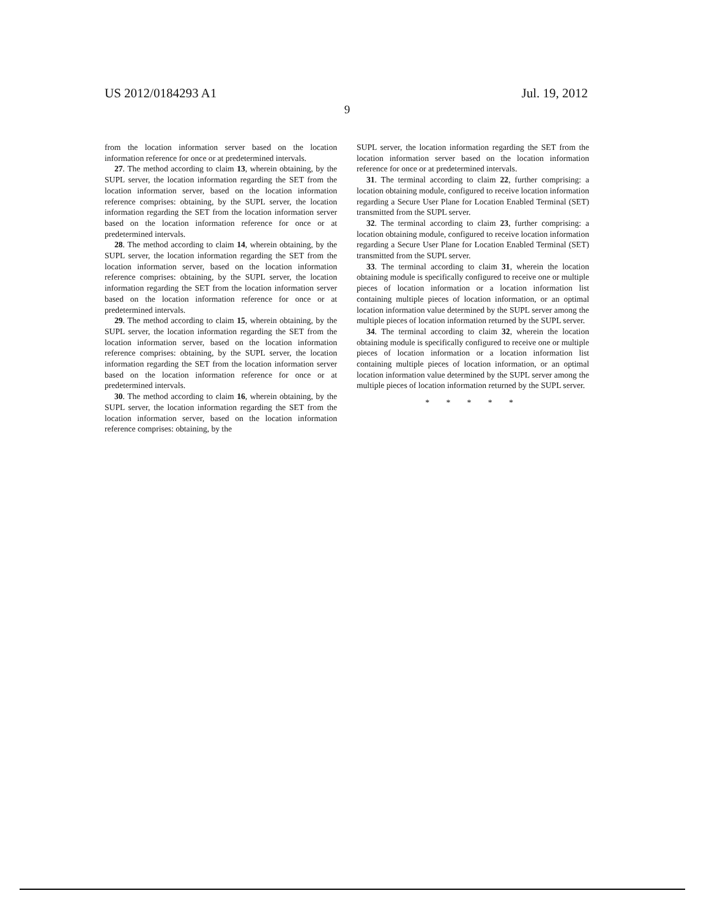US 2012/0184293 A1 Jul. 19, 2012
9
from the location information server based on the location information reference for once or at predetermined intervals.
27. The method according to claim 13, wherein obtaining, by the SUPL server, the location information regarding the SET from the location information server, based on the location information reference comprises: obtaining, by the SUPL server, the location information regarding the SET from the location information server based on the location information reference for once or at predetermined intervals.
28. The method according to claim 14, wherein obtaining, by the SUPL server, the location information regarding the SET from the location information server, based on the location information reference comprises: obtaining, by the SUPL server, the location information regarding the SET from the location information server based on the location information reference for once or at predetermined intervals.
29. The method according to claim 15, wherein obtaining, by the SUPL server, the location information regarding the SET from the location information server, based on the location information reference comprises: obtaining, by the SUPL server, the location information regarding the SET from the location information server based on the location information reference for once or at predetermined intervals.
30. The method according to claim 16, wherein obtaining, by the SUPL server, the location information regarding the SET from the location information server, based on the location information reference comprises: obtaining, by the
SUPL server, the location information regarding the SET from the location information server based on the location information reference for once or at predetermined intervals.
31. The terminal according to claim 22, further comprising: a location obtaining module, configured to receive location information regarding a Secure User Plane for Location Enabled Terminal (SET) transmitted from the SUPL server.
32. The terminal according to claim 23, further comprising: a location obtaining module, configured to receive location information regarding a Secure User Plane for Location Enabled Terminal (SET) transmitted from the SUPL server.
33. The terminal according to claim 31, wherein the location obtaining module is specifically configured to receive one or multiple pieces of location information or a location information list containing multiple pieces of location information, or an optimal location information value determined by the SUPL server among the multiple pieces of location information returned by the SUPL server.
34. The terminal according to claim 32, wherein the location obtaining module is specifically configured to receive one or multiple pieces of location information or a location information list containing multiple pieces of location information, or an optimal location information value determined by the SUPL server among the multiple pieces of location information returned by the SUPL server.
* * * * *